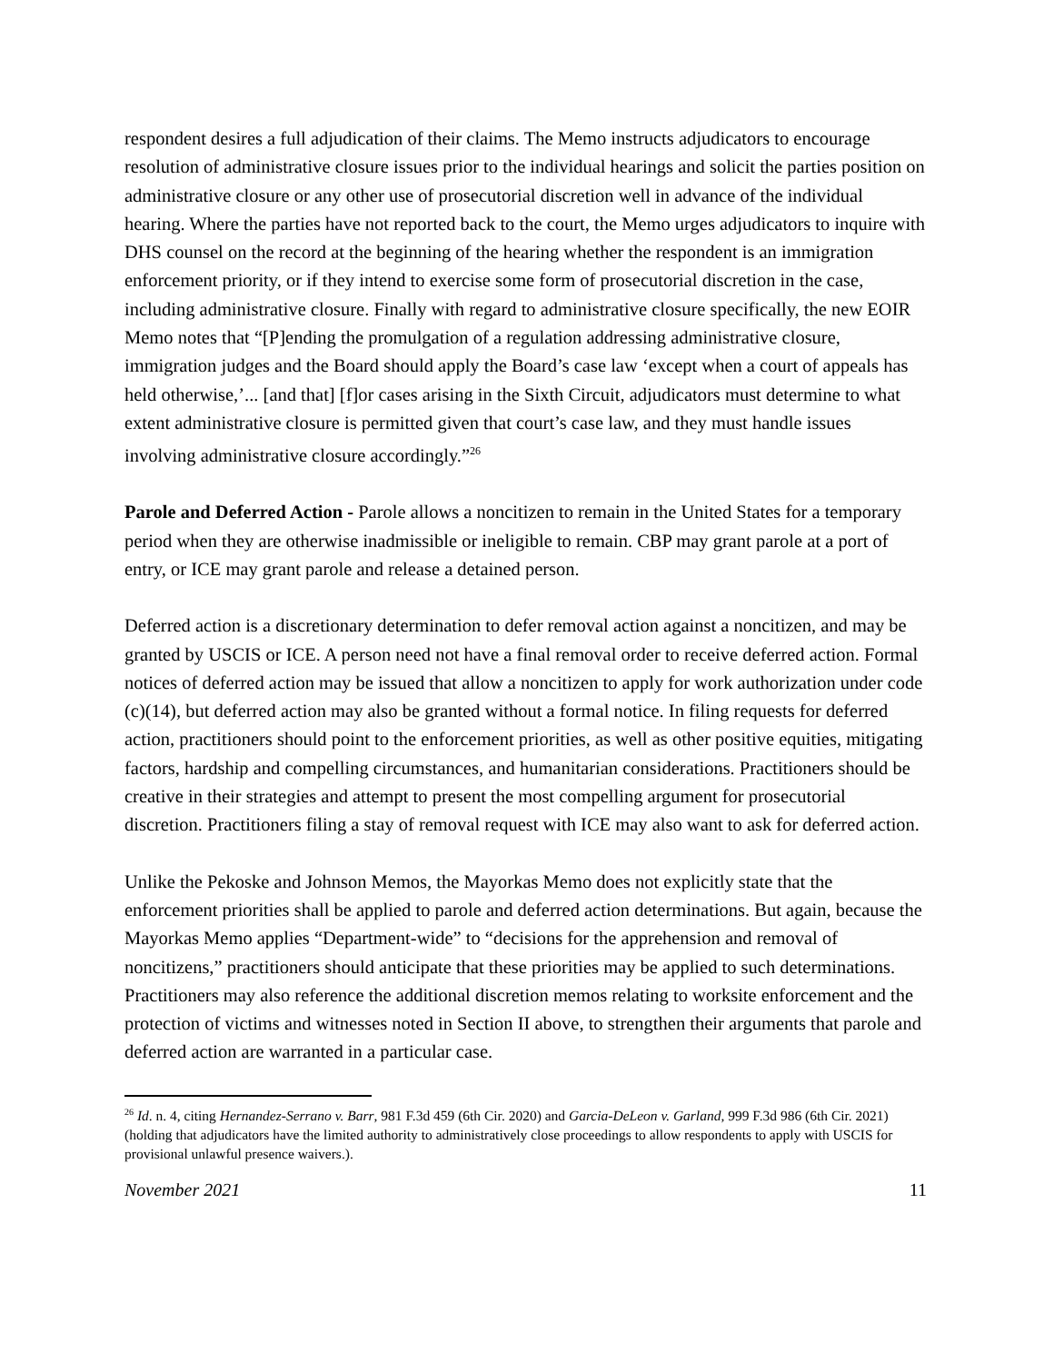respondent desires a full adjudication of their claims. The Memo instructs adjudicators to encourage resolution of administrative closure issues prior to the individual hearings and solicit the parties position on administrative closure or any other use of prosecutorial discretion well in advance of the individual hearing. Where the parties have not reported back to the court, the Memo urges adjudicators to inquire with DHS counsel on the record at the beginning of the hearing whether the respondent is an immigration enforcement priority, or if they intend to exercise some form of prosecutorial discretion in the case, including administrative closure. Finally with regard to administrative closure specifically, the new EOIR Memo notes that “[P]ending the promulgation of a regulation addressing administrative closure, immigration judges and the Board should apply the Board’s case law ‘except when a court of appeals has held otherwise,’... [and that] [f]or cases arising in the Sixth Circuit, adjudicators must determine to what extent administrative closure is permitted given that court’s case law, and they must handle issues involving administrative closure accordingly.”<sup>26</sup>
Parole and Deferred Action - Parole allows a noncitizen to remain in the United States for a temporary period when they are otherwise inadmissible or ineligible to remain. CBP may grant parole at a port of entry, or ICE may grant parole and release a detained person.
Deferred action is a discretionary determination to defer removal action against a noncitizen, and may be granted by USCIS or ICE. A person need not have a final removal order to receive deferred action. Formal notices of deferred action may be issued that allow a noncitizen to apply for work authorization under code (c)(14), but deferred action may also be granted without a formal notice. In filing requests for deferred action, practitioners should point to the enforcement priorities, as well as other positive equities, mitigating factors, hardship and compelling circumstances, and humanitarian considerations. Practitioners should be creative in their strategies and attempt to present the most compelling argument for prosecutorial discretion. Practitioners filing a stay of removal request with ICE may also want to ask for deferred action.
Unlike the Pekoske and Johnson Memos, the Mayorkas Memo does not explicitly state that the enforcement priorities shall be applied to parole and deferred action determinations. But again, because the Mayorkas Memo applies “Department-wide” to “decisions for the apprehension and removal of noncitizens,” practitioners should anticipate that these priorities may be applied to such determinations. Practitioners may also reference the additional discretion memos relating to worksite enforcement and the protection of victims and witnesses noted in Section II above, to strengthen their arguments that parole and deferred action are warranted in a particular case.
<sup>26</sup> Id. n. 4, citing Hernandez-Serrano v. Barr, 981 F.3d 459 (6th Cir. 2020) and Garcia-DeLeon v. Garland, 999 F.3d 986 (6th Cir. 2021) (holding that adjudicators have the limited authority to administratively close proceedings to allow respondents to apply with USCIS for provisional unlawful presence waivers.).
November 2021 11